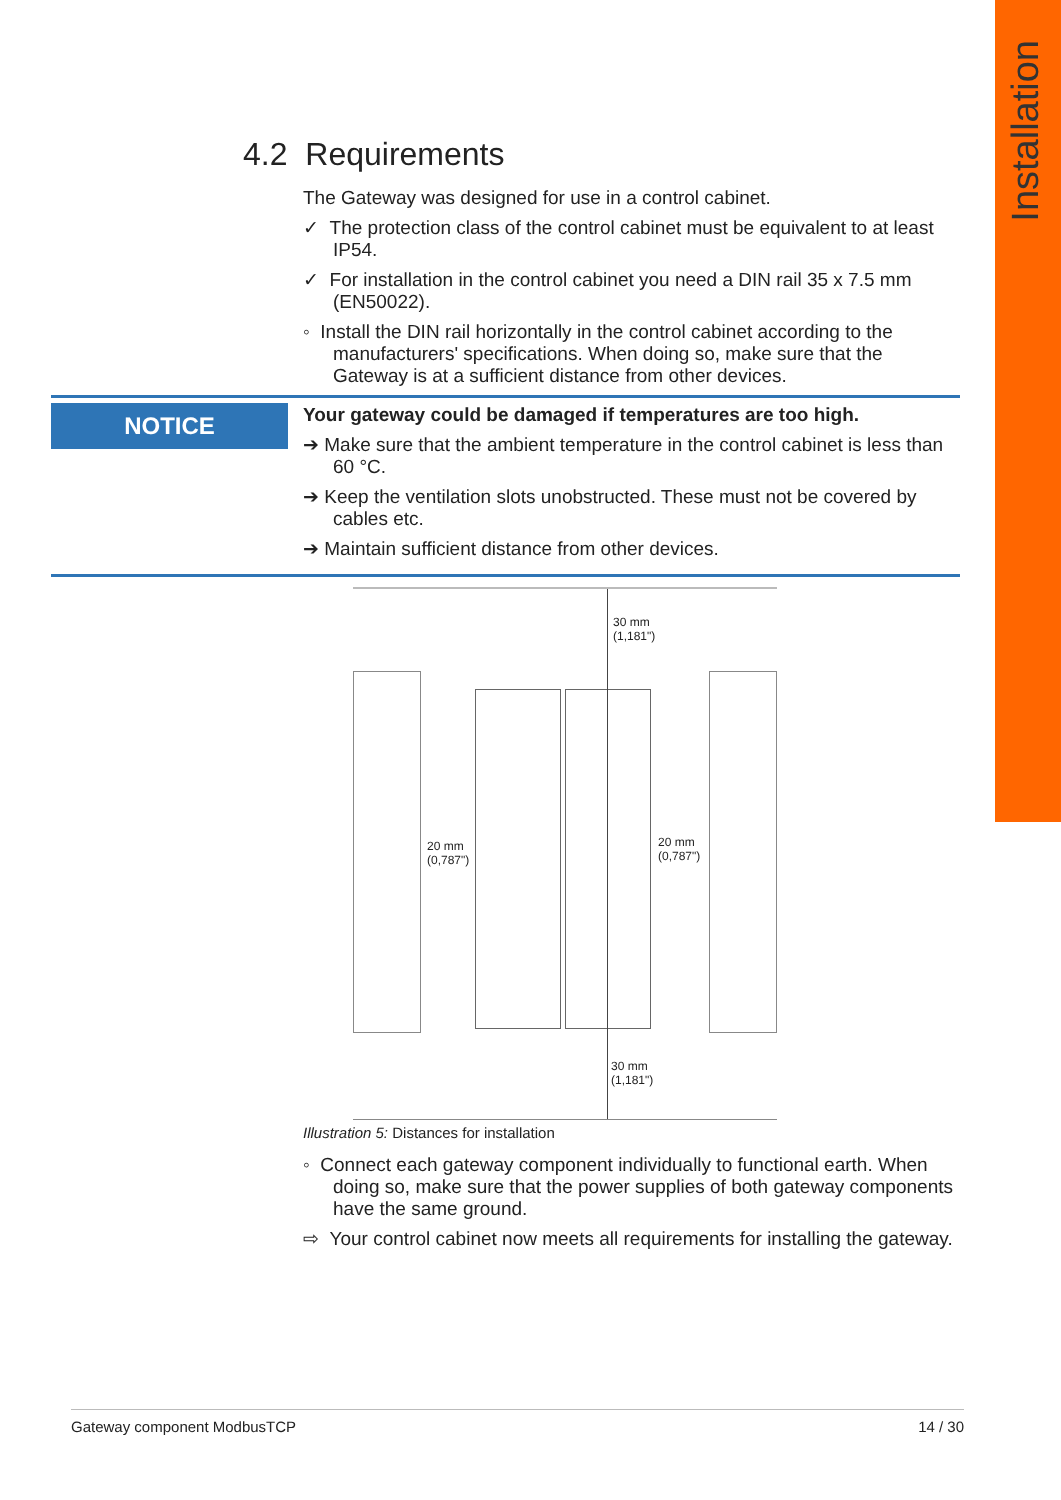Installation
4.2 Requirements
The Gateway was designed for use in a control cabinet.
✓ The protection class of the control cabinet must be equivalent to at least IP54.
✓ For installation in the control cabinet you need a DIN rail 35 x 7.5 mm (EN50022).
◦ Install the DIN rail horizontally in the control cabinet according to the manufacturers' specifications. When doing so, make sure that the Gateway is at a sufficient distance from other devices.
NOTICE
Your gateway could be damaged if temperatures are too high.
➔ Make sure that the ambient temperature in the control cabinet is less than 60 °C.
➔ Keep the ventilation slots unobstructed. These must not be covered by cables etc.
➔ Maintain sufficient distance from other devices.
30 mm
(1,181")
20 mm
(0,787")
20 mm
(0,787")
30 mm
(1,181")
Illustration 5: Distances for installation
◦ Connect each gateway component individually to functional earth. When doing so, make sure that the power supplies of both gateway components have the same ground.
⇨ Your control cabinet now meets all requirements for installing the gateway.
Gateway component ModbusTCP 14 / 30